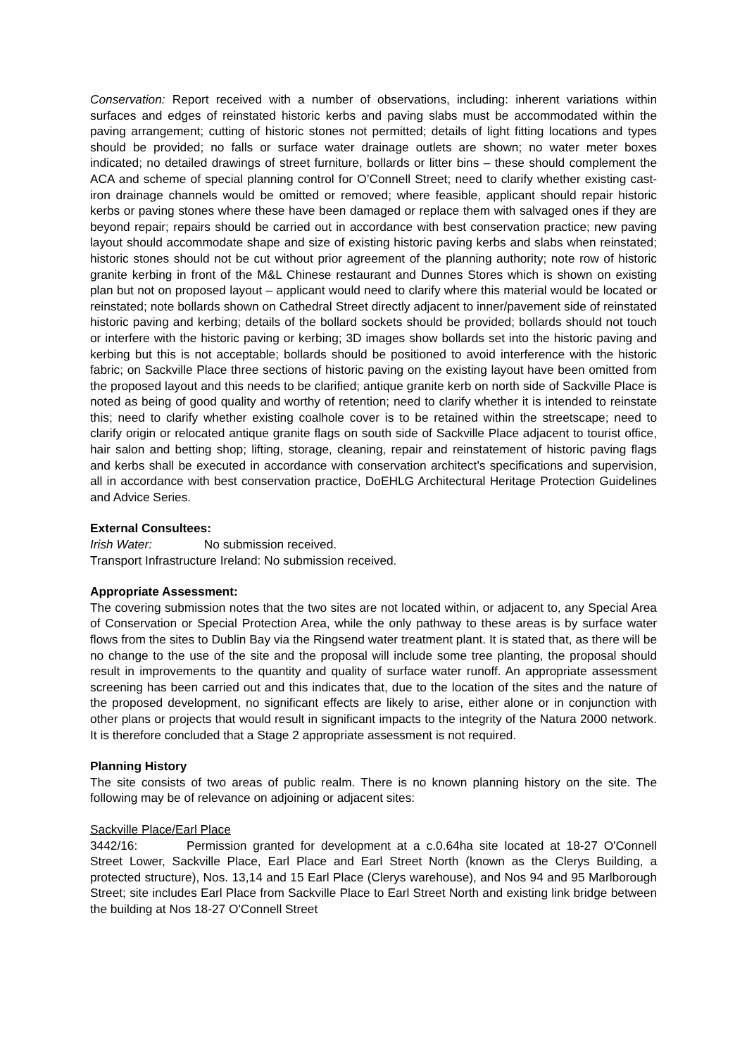Conservation: Report received with a number of observations, including: inherent variations within surfaces and edges of reinstated historic kerbs and paving slabs must be accommodated within the paving arrangement; cutting of historic stones not permitted; details of light fitting locations and types should be provided; no falls or surface water drainage outlets are shown; no water meter boxes indicated; no detailed drawings of street furniture, bollards or litter bins – these should complement the ACA and scheme of special planning control for O’Connell Street; need to clarify whether existing cast-iron drainage channels would be omitted or removed; where feasible, applicant should repair historic kerbs or paving stones where these have been damaged or replace them with salvaged ones if they are beyond repair; repairs should be carried out in accordance with best conservation practice; new paving layout should accommodate shape and size of existing historic paving kerbs and slabs when reinstated; historic stones should not be cut without prior agreement of the planning authority; note row of historic granite kerbing in front of the M&L Chinese restaurant and Dunnes Stores which is shown on existing plan but not on proposed layout – applicant would need to clarify where this material would be located or reinstated; note bollards shown on Cathedral Street directly adjacent to inner/pavement side of reinstated historic paving and kerbing; details of the bollard sockets should be provided; bollards should not touch or interfere with the historic paving or kerbing; 3D images show bollards set into the historic paving and kerbing but this is not acceptable; bollards should be positioned to avoid interference with the historic fabric; on Sackville Place three sections of historic paving on the existing layout have been omitted from the proposed layout and this needs to be clarified; antique granite kerb on north side of Sackville Place is noted as being of good quality and worthy of retention; need to clarify whether it is intended to reinstate this; need to clarify whether existing coalhole cover is to be retained within the streetscape; need to clarify origin or relocated antique granite flags on south side of Sackville Place adjacent to tourist office, hair salon and betting shop; lifting, storage, cleaning, repair and reinstatement of historic paving flags and kerbs shall be executed in accordance with conservation architect’s specifications and supervision, all in accordance with best conservation practice, DoEHLG Architectural Heritage Protection Guidelines and Advice Series.
External Consultees:
Irish Water: No submission received.
Transport Infrastructure Ireland: No submission received.
Appropriate Assessment:
The covering submission notes that the two sites are not located within, or adjacent to, any Special Area of Conservation or Special Protection Area, while the only pathway to these areas is by surface water flows from the sites to Dublin Bay via the Ringsend water treatment plant. It is stated that, as there will be no change to the use of the site and the proposal will include some tree planting, the proposal should result in improvements to the quantity and quality of surface water runoff. An appropriate assessment screening has been carried out and this indicates that, due to the location of the sites and the nature of the proposed development, no significant effects are likely to arise, either alone or in conjunction with other plans or projects that would result in significant impacts to the integrity of the Natura 2000 network. It is therefore concluded that a Stage 2 appropriate assessment is not required.
Planning History
The site consists of two areas of public realm. There is no known planning history on the site. The following may be of relevance on adjoining or adjacent sites:
Sackville Place/Earl Place
3442/16: Permission granted for development at a c.0.64ha site located at 18-27 O'Connell Street Lower, Sackville Place, Earl Place and Earl Street North (known as the Clerys Building, a protected structure), Nos. 13,14 and 15 Earl Place (Clerys warehouse), and Nos 94 and 95 Marlborough Street; site includes Earl Place from Sackville Place to Earl Street North and existing link bridge between the building at Nos 18-27 O'Connell Street